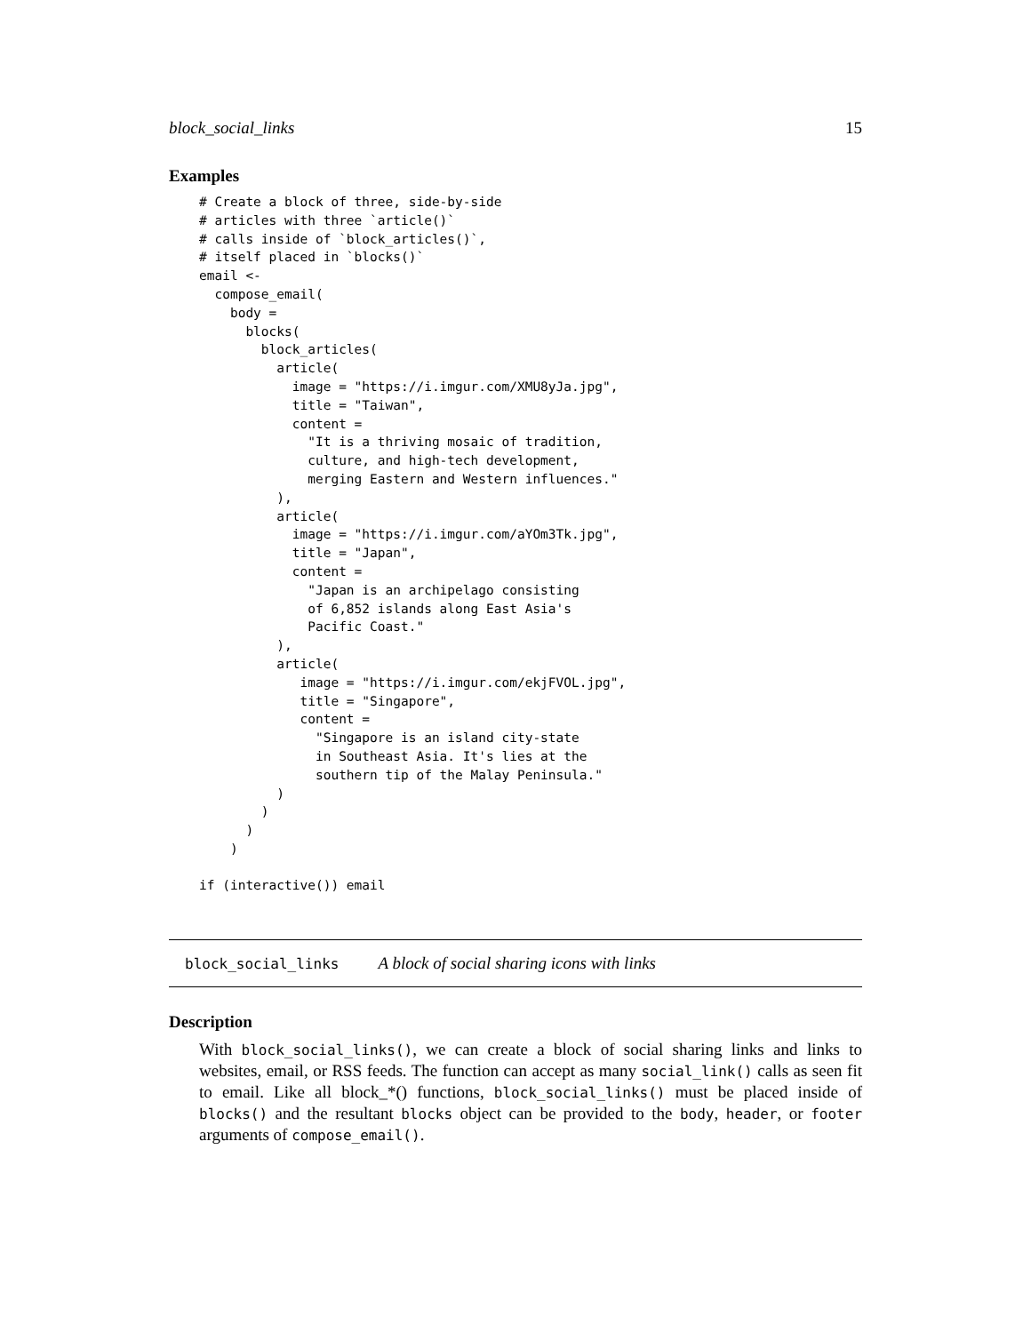block_social_links 15
Examples
# Create a block of three, side-by-side
# articles with three `article()`
# calls inside of `block_articles()`,
# itself placed in `blocks()`
email <-
  compose_email(
    body =
      blocks(
        block_articles(
          article(
            image = "https://i.imgur.com/XMU8yJa.jpg",
            title = "Taiwan",
            content =
              "It is a thriving mosaic of tradition,
              culture, and high-tech development,
              merging Eastern and Western influences."
          ),
          article(
            image = "https://i.imgur.com/aYOm3Tk.jpg",
            title = "Japan",
            content =
              "Japan is an archipelago consisting
              of 6,852 islands along East Asia's
              Pacific Coast."
          ),
          article(
             image = "https://i.imgur.com/ekjFVOL.jpg",
             title = "Singapore",
             content =
               "Singapore is an island city-state
               in Southeast Asia. It's lies at the
               southern tip of the Malay Peninsula."
          )
        )
      )
    )

if (interactive()) email
block_social_links A block of social sharing icons with links
Description
With block_social_links(), we can create a block of social sharing links and links to websites, email, or RSS feeds. The function can accept as many social_link() calls as seen fit to email. Like all block_*() functions, block_social_links() must be placed inside of blocks() and the resultant blocks object can be provided to the body, header, or footer arguments of compose_email().